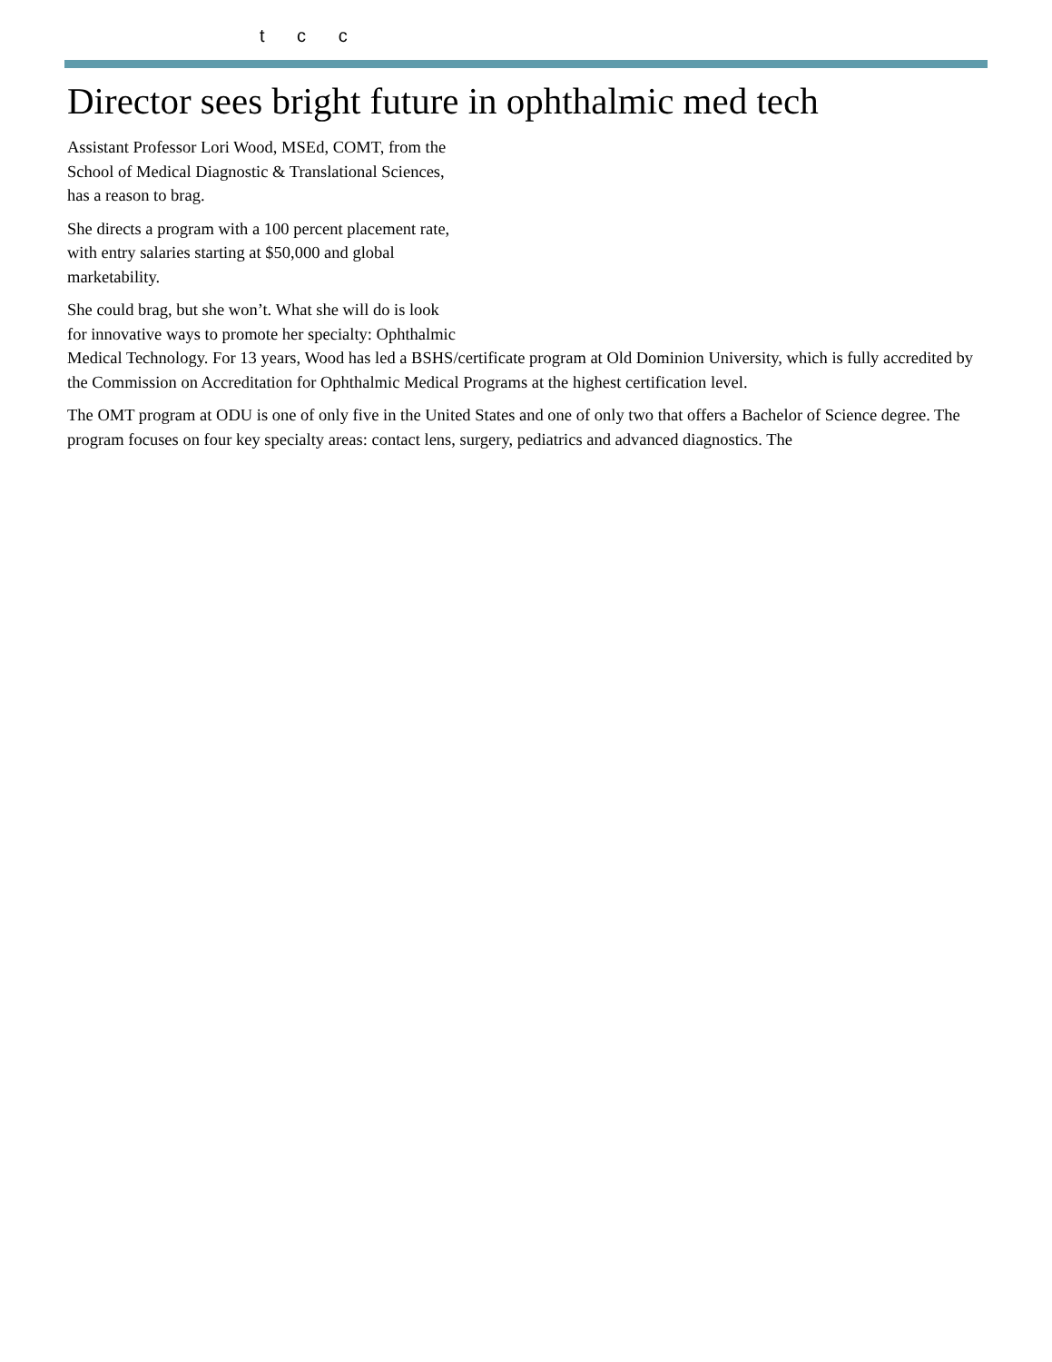t c c
Director sees bright future in ophthalmic med tech
Assistant Professor Lori Wood, MSEd, COMT, from the
School of Medical Diagnostic & Translational Sciences,
has a reason to brag.
She directs a program with a 100 percent placement rate,
with entry salaries starting at $50,000 and global
marketability.
She could brag, but she won’t. What she will do is look
for innovative ways to promote her specialty: Ophthalmic Medical Technology. For 13 years, Wood has led a BSHS/certificate program at Old Dominion University, which is fully accredited by the Commission on Accreditation for Ophthalmic Medical Programs at the highest certification level.
The OMT program at ODU is one of only five in the United States and one of only two that offers a Bachelor of Science degree. The program focuses on four key specialty areas: contact lens, surgery, pediatrics and advanced diagnostics. The